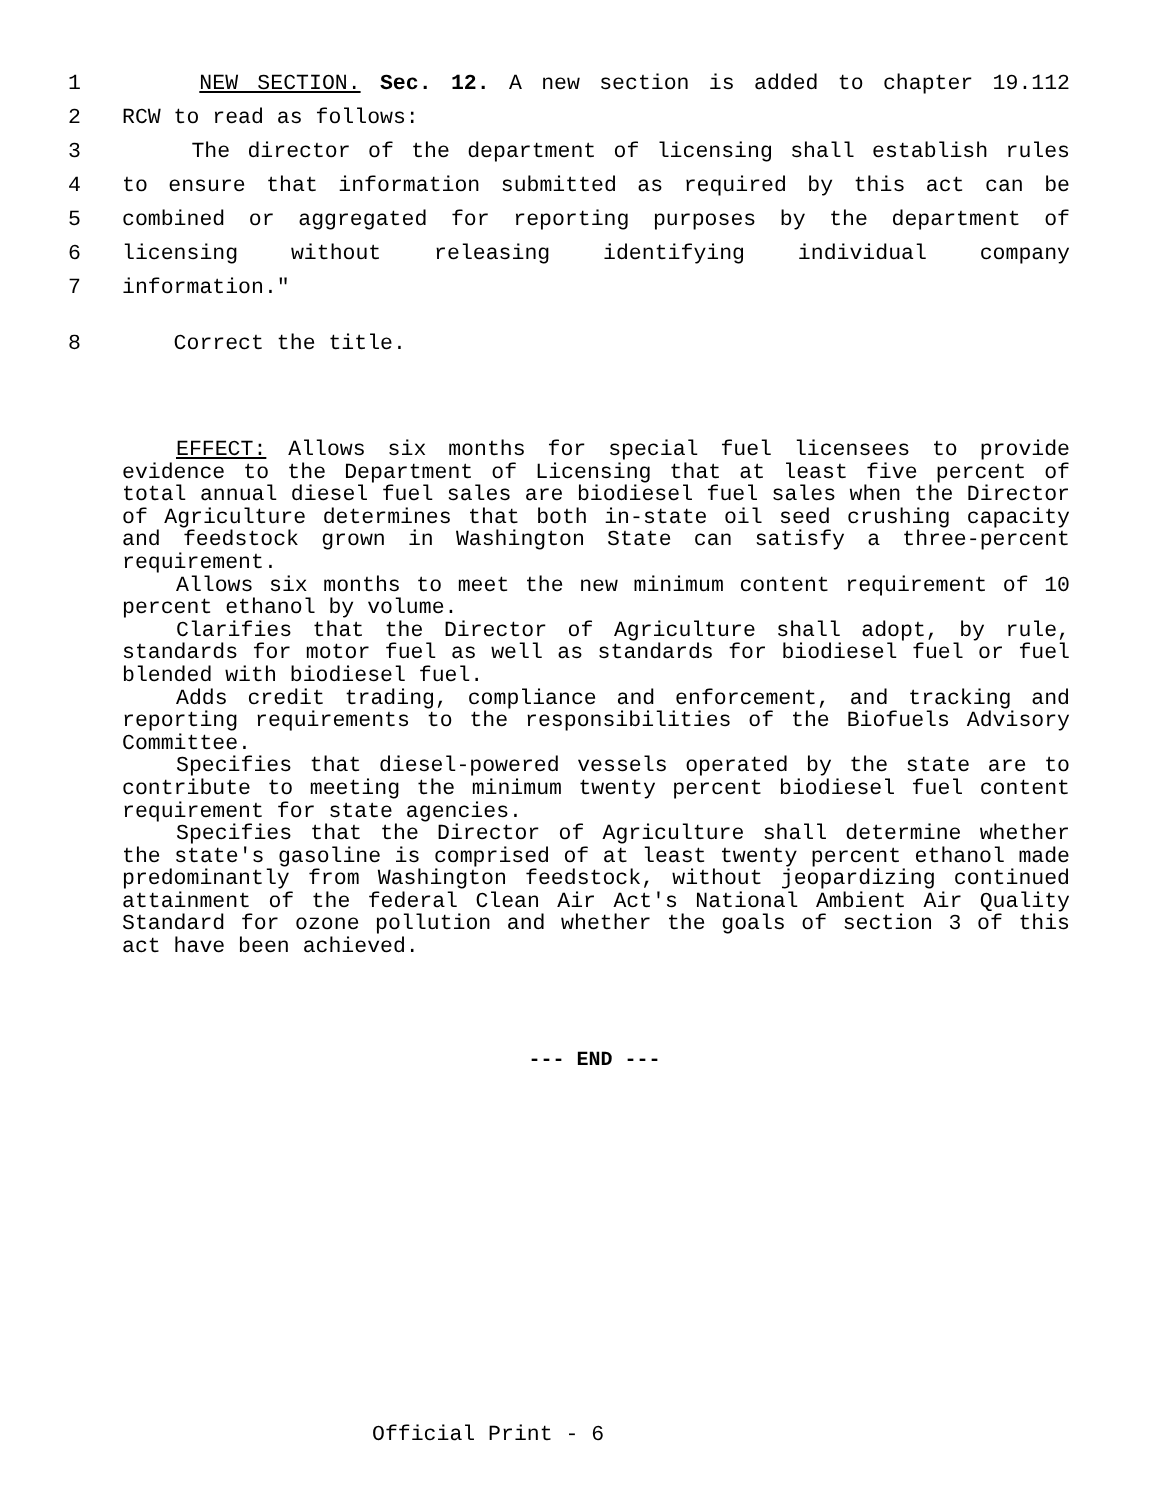1 NEW SECTION. Sec. 12. A new section is added to chapter 19.112
2 RCW to read as follows:
3 The director of the department of licensing shall establish rules
4 to ensure that information submitted as required by this act can be
5 combined or aggregated for reporting purposes by the department of
6 licensing without releasing identifying individual company
7 information."
8 Correct the title.
EFFECT: Allows six months for special fuel licensees to provide evidence to the Department of Licensing that at least five percent of total annual diesel fuel sales are biodiesel fuel sales when the Director of Agriculture determines that both in-state oil seed crushing capacity and feedstock grown in Washington State can satisfy a three-percent requirement.
Allows six months to meet the new minimum content requirement of 10 percent ethanol by volume.
Clarifies that the Director of Agriculture shall adopt, by rule, standards for motor fuel as well as standards for biodiesel fuel or fuel blended with biodiesel fuel.
Adds credit trading, compliance and enforcement, and tracking and reporting requirements to the responsibilities of the Biofuels Advisory Committee.
Specifies that diesel-powered vessels operated by the state are to contribute to meeting the minimum twenty percent biodiesel fuel content requirement for state agencies.
Specifies that the Director of Agriculture shall determine whether the state's gasoline is comprised of at least twenty percent ethanol made predominantly from Washington feedstock, without jeopardizing continued attainment of the federal Clean Air Act's National Ambient Air Quality Standard for ozone pollution and whether the goals of section 3 of this act have been achieved.
--- END ---
Official Print - 6